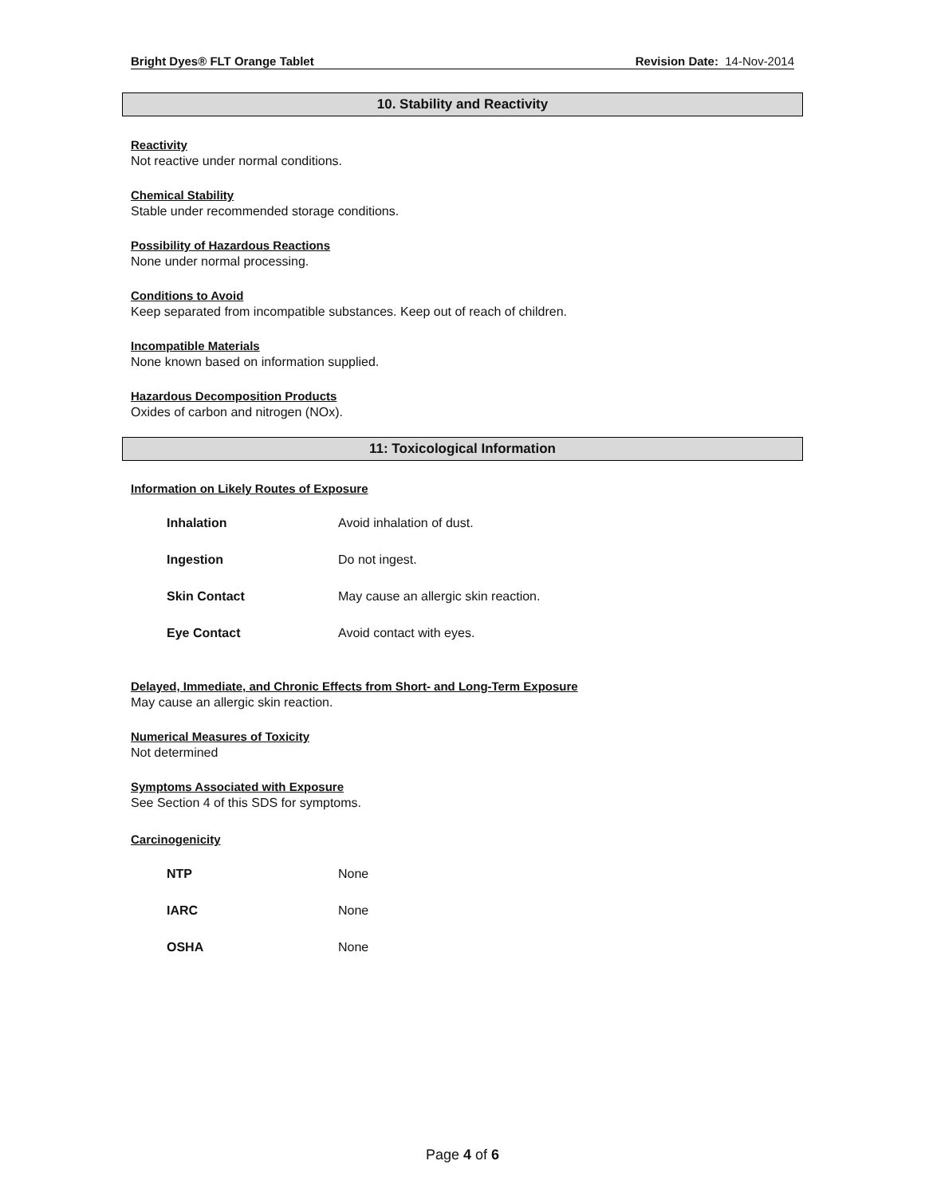Bright Dyes® FLT Orange Tablet Revision Date: 14-Nov-2014
10. Stability and Reactivity
Reactivity
Not reactive under normal conditions.
Chemical Stability
Stable under recommended storage conditions.
Possibility of Hazardous Reactions
None under normal processing.
Conditions to Avoid
Keep separated from incompatible substances. Keep out of reach of children.
Incompatible Materials
None known based on information supplied.
Hazardous Decomposition Products
Oxides of carbon and nitrogen (NOx).
11: Toxicological Information
Information on Likely Routes of Exposure
| Inhalation | Avoid inhalation of dust. |
| Ingestion | Do not ingest. |
| Skin Contact | May cause an allergic skin reaction. |
| Eye Contact | Avoid contact with eyes. |
Delayed, Immediate, and Chronic Effects from Short- and Long-Term Exposure
May cause an allergic skin reaction.
Numerical Measures of Toxicity
Not determined
Symptoms Associated with Exposure
See Section 4 of this SDS for symptoms.
Carcinogenicity
| NTP | None |
| IARC | None |
| OSHA | None |
Page 4 of 6